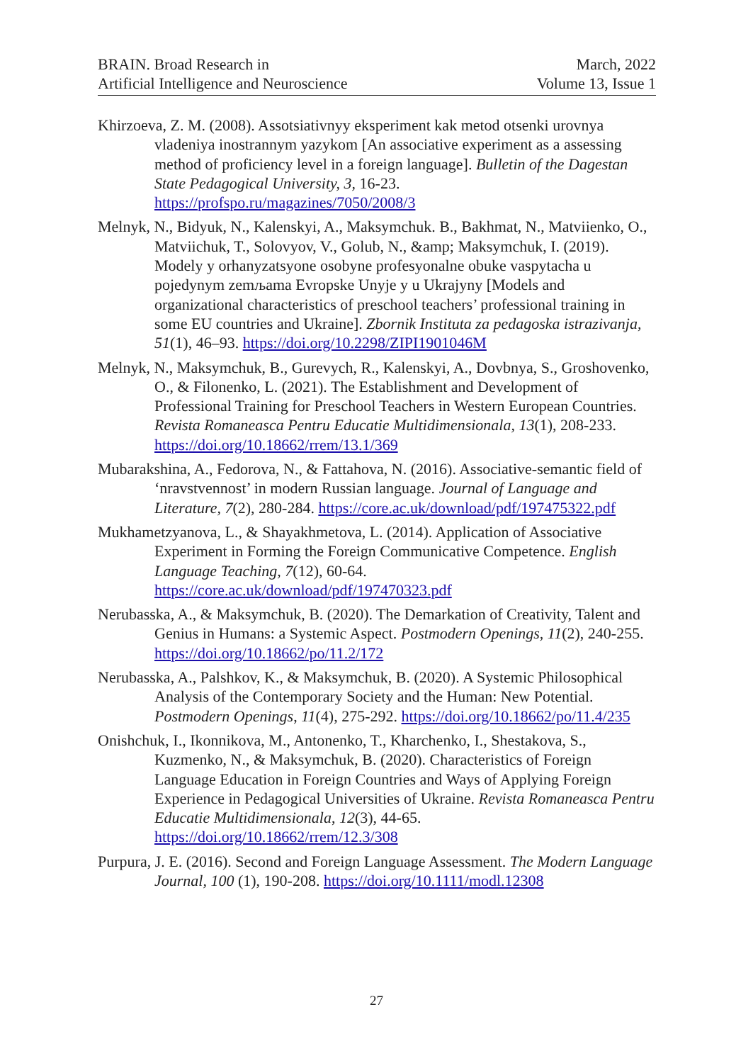BRAIN. Broad Research in
Artificial Intelligence and Neuroscience
March, 2022
Volume 13, Issue 1
Khirzoeva, Z. M. (2008). Assotsiativnyy eksperiment kak metod otsenki urovnya vladeniya inostrannym yazykom [An associative experiment as a assessing method of proficiency level in a foreign language]. Bulletin of the Dagestan State Pedagogical University, 3, 16-23. https://profspo.ru/magazines/7050/2008/3
Melnyk, N., Bidyuk, N., Kalenskyi, A., Maksymchuk. B., Bakhmat, N., Matviienko, O., Matviichuk, T., Solovyov, V., Golub, N., &amp; Maksymchuk, I. (2019). Modely y orhanyzatsyone osobyne profesyonalne obuke vaspytacha u pojedynym zemљama Evropske Unyje y u Ukrajyny [Models and organizational characteristics of preschool teachers’ professional training in some EU countries and Ukraine]. Zbornik Instituta za pedagoska istrazivanja, 51(1), 46–93. https://doi.org/10.2298/ZIPI1901046M
Melnyk, N., Maksymchuk, B., Gurevych, R., Kalenskyi, A., Dovbnya, S., Groshovenko, O., & Filonenko, L. (2021). The Establishment and Development of Professional Training for Preschool Teachers in Western European Countries. Revista Romaneasca Pentru Educatie Multidimensionala, 13(1), 208-233. https://doi.org/10.18662/rrem/13.1/369
Mubarakshina, A., Fedorova, N., & Fattahova, N. (2016). Associative-semantic field of ‘nravstvennost’ in modern Russian language. Journal of Language and Literature, 7(2), 280-284. https://core.ac.uk/download/pdf/197475322.pdf
Mukhametzyanova, L., & Shayakhmetova, L. (2014). Application of Associative Experiment in Forming the Foreign Communicative Competence. English Language Teaching, 7(12), 60-64. https://core.ac.uk/download/pdf/197470323.pdf
Nerubasska, A., & Maksymchuk, B. (2020). The Demarkation of Creativity, Talent and Genius in Humans: a Systemic Aspect. Postmodern Openings, 11(2), 240-255. https://doi.org/10.18662/po/11.2/172
Nerubasska, A., Palshkov, K., & Maksymchuk, B. (2020). A Systemic Philosophical Analysis of the Contemporary Society and the Human: New Potential. Postmodern Openings, 11(4), 275-292. https://doi.org/10.18662/po/11.4/235
Onishchuk, I., Ikonnikova, M., Antonenko, T., Kharchenko, I., Shestakova, S., Kuzmenko, N., & Maksymchuk, B. (2020). Characteristics of Foreign Language Education in Foreign Countries and Ways of Applying Foreign Experience in Pedagogical Universities of Ukraine. Revista Romaneasca Pentru Educatie Multidimensionala, 12(3), 44-65. https://doi.org/10.18662/rrem/12.3/308
Purpura, J. E. (2016). Second and Foreign Language Assessment. The Modern Language Journal, 100 (1), 190-208. https://doi.org/10.1111/modl.12308
27